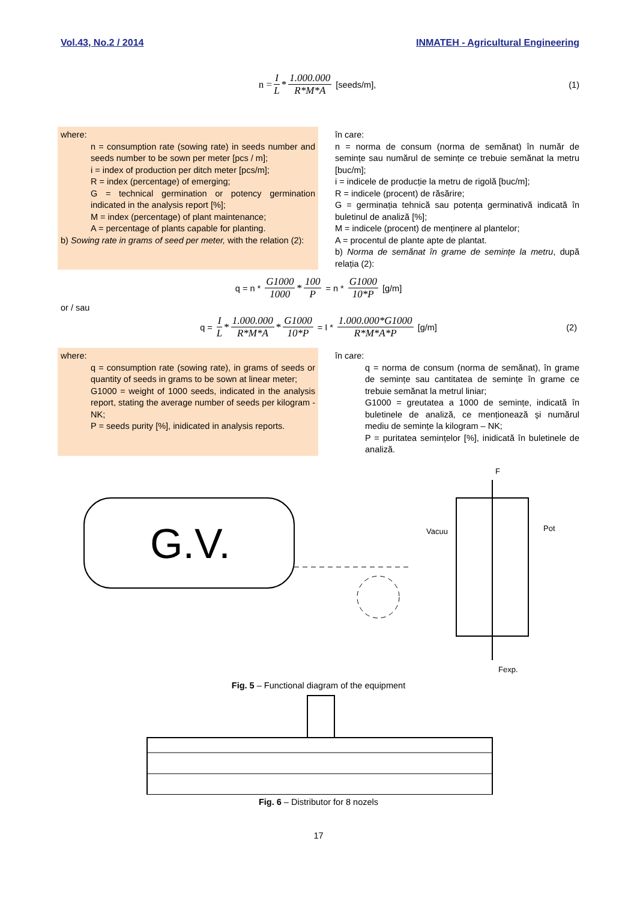Vol.43, No.2 / 2014 INMATEH - Agricultural Engineering
n = I L * 1.000.000 R*M*A [seeds/m], (1)
where:
n = consumption rate (sowing rate) in seeds number and seeds number to be sown per meter [pcs / m];
i = index of production per ditch meter [pcs/m];
R = index (percentage) of emerging;
G = technical germination or potency germination indicated in the analysis report [%];
M = index (percentage) of plant maintenance;
A = percentage of plants capable for planting.
b) Sowing rate in grams of seed per meter, with the relation (2):
în care:
n = norma de consum (norma de semănat) în număr de semințe sau numărul de semințe ce trebuie semănat la metru [buc/m];
i = indicele de producție la metru de rigolă [buc/m];
R = indicele (procent) de răsărire;
G = germinația tehnică sau potența germinativă indicată în buletinul de analiză [%];
M = indicele (procent) de menținere al plantelor;
A = procentul de plante apte de plantat.
b) Norma de semănat în grame de semințe la metru, după relația (2):
q = n * G1000 1000 * 100 P = n * G1000 10*P [g/m]
or / sau
q = I L * 1.000.000 R*M*A * G1000 10*P = I * 1.000.000*G1000 R*M*A*P [g/m] (2)
where:
q = consumption rate (sowing rate), in grams of seeds or quantity of seeds in grams to be sown at linear meter;
G1000 = weight of 1000 seeds, indicated in the analysis report, stating the average number of seeds per kilogram - NK;
P = seeds purity [%], inidicated in analysis reports.
în care:
q = norma de consum (norma de semănat), în grame de semințe sau cantitatea de semințe în grame ce trebuie semănat la metrul liniar;
G1000 = greutatea a 1000 de semințe, indicată în buletinele de analiză, ce menționează şi numărul mediu de semințe la kilogram – NK;
P = puritatea semințelor [%], inidicată în buletinele de analiză.
G.V.
Vacuu
Pot
F
Fexp.
Fig. 5 – Functional diagram of the equipment
Fig. 6 – Distributor for 8 nozels
17